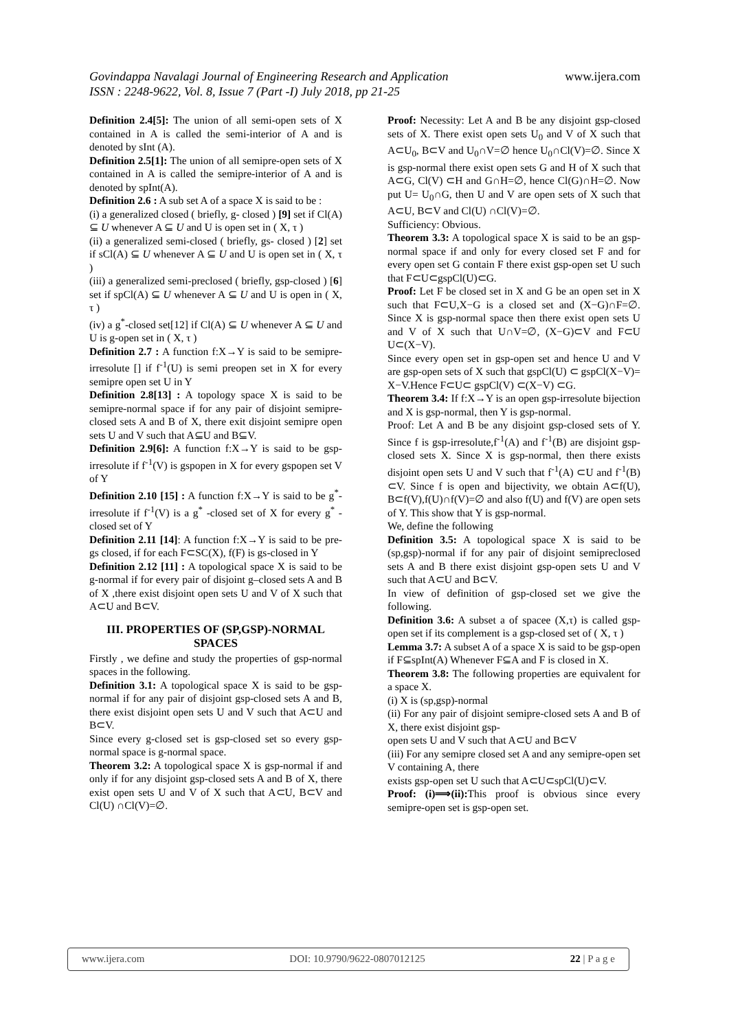Govindappa Navalagi Journal of Engineering Research and Application www.ijera.com
ISSN : 2248-9622, Vol. 8, Issue 7 (Part -I) July 2018, pp 21-25
Definition 2.4[5]: The union of all semi-open sets of X contained in A is called the semi-interior of A and is denoted by sInt (A).
Definition 2.5[1]: The union of all semipre-open sets of X contained in A is called the semipre-interior of A and is denoted by spInt(A).
Definition 2.6 : A sub set A of a space X is said to be :
(i) a generalized closed ( briefly, g- closed ) [9] set if Cl(A) ⊆ U whenever A ⊆ U and U is open set in ( X, τ )
(ii) a generalized semi-closed ( briefly, gs- closed ) [2] set if sCl(A) ⊆ U whenever A ⊆ U and U is open set in ( X, τ )
(iii) a generalized semi-preclosed ( briefly, gsp-closed ) [6] set if spCl(A) ⊆ U whenever A ⊆ U and U is open in ( X, τ )
(iv) a g<sup>*</sup>-closed set[12] if Cl(A) ⊆ U whenever A ⊆ U and U is g-open set in ( X, τ )
Definition 2.7 : A function f:X→Y is said to be semipre-irresolute [] if f<sup>-1</sup>(U) is semi preopen set in X for every semipre open set U in Y
Definition 2.8[13] : A topology space X is said to be semipre-normal space if for any pair of disjoint semipre-closed sets A and B of X, there exit disjoint semipre open sets U and V such that A⊆U and B⊆V.
Definition 2.9[6]: A function f:X→Y is said to be gsp-irresolute if f<sup>-1</sup>(V) is gspopen in X for every gspopen set V of Y
Definition 2.10 [15] : A function f:X→Y is said to be g<sup>*</sup>-irresolute if f<sup>-1</sup>(V) is a g<sup>*</sup> -closed set of X for every g<sup>*</sup> -closed set of Y
Definition 2.11 [14]: A function f:X→Y is said to be pre-gs closed, if for each F⊂SC(X), f(F) is gs-closed in Y
Definition 2.12 [11] : A topological space X is said to be g-normal if for every pair of disjoint g–closed sets A and B of X ,there exist disjoint open sets U and V of X such that A⊂U and B⊂V.
III. PROPERTIES OF (SP,GSP)-NORMAL SPACES
Firstly , we define and study the properties of gsp-normal spaces in the following.
Definition 3.1: A topological space X is said to be gsp-normal if for any pair of disjoint gsp-closed sets A and B, there exist disjoint open sets U and V such that A⊂U and B⊂V.
Since every g-closed set is gsp-closed set so every gsp-normal space is g-normal space.
Theorem 3.2: A topological space X is gsp-normal if and only if for any disjoint gsp-closed sets A and B of X, there exist open sets U and V of X such that A⊂U, B⊂V and Cl(U) ∩Cl(V)=∅.
Proof: Necessity: Let A and B be any disjoint gsp-closed sets of X. There exist open sets U<sub>0</sub> and V of X such that A⊂U<sub>0</sub>, B⊂V and U<sub>0</sub>∩V=∅ hence U<sub>0</sub>∩Cl(V)=∅. Since X is gsp-normal there exist open sets G and H of X such that A⊂G, Cl(V) ⊂H and G∩H=∅, hence Cl(G)∩H=∅. Now put U= U<sub>0</sub>∩G, then U and V are open sets of X such that A⊂U, B⊂V and Cl(U) ∩Cl(V)=∅.
Sufficiency: Obvious.
Theorem 3.3: A topological space X is said to be an gsp-normal space if and only for every closed set F and for every open set G contain F there exist gsp-open set U such that F⊂U⊂gspCl(U)⊂G.
Proof: Let F be closed set in X and G be an open set in X such that F⊂U,X−G is a closed set and (X−G)∩F=∅. Since X is gsp-normal space then there exist open sets U and V of X such that U∩V=∅, (X−G)⊂V and F⊂U U⊂(X−V).
Since every open set in gsp-open set and hence U and V are gsp-open sets of X such that gspCl(U) ⊂ gspCl(X−V)= X−V.Hence F⊂U⊂ gspCl(V) ⊂(X−V) ⊂G.
Theorem 3.4: If f:X→Y is an open gsp-irresolute bijection and X is gsp-normal, then Y is gsp-normal.
Proof: Let A and B be any disjoint gsp-closed sets of Y. Since f is gsp-irresolute,f<sup>-1</sup>(A) and f<sup>-1</sup>(B) are disjoint gsp-closed sets X. Since X is gsp-normal, then there exists disjoint open sets U and V such that f<sup>-1</sup>(A) ⊂U and f<sup>-1</sup>(B) ⊂V. Since f is open and bijectivity, we obtain A⊂f(U), B⊂f(V),f(U)∩f(V)=∅ and also f(U) and f(V) are open sets of Y. This show that Y is gsp-normal.
We, define the following
Definition 3.5: A topological space X is said to be (sp,gsp)-normal if for any pair of disjoint semipreclosed sets A and B there exist disjoint gsp-open sets U and V such that A⊂U and B⊂V.
In view of definition of gsp-closed set we give the following.
Definition 3.6: A subset a of spacee (X,τ) is called gsp-open set if its complement is a gsp-closed set of ( X, τ )
Lemma 3.7: A subset A of a space X is said to be gsp-open if F⊆spInt(A) Whenever F⊆A and F is closed in X.
Theorem 3.8: The following properties are equivalent for a space X.
(i) X is (sp,gsp)-normal
(ii) For any pair of disjoint semipre-closed sets A and B of X, there exist disjoint gsp-
open sets U and V such that A⊂U and B⊂V
(iii) For any semipre closed set A and any semipre-open set V containing A, there
exists gsp-open set U such that A⊂U⊂spCl(U)⊂V.
Proof: (i)⟹(ii): This proof is obvious since every semipre-open set is gsp-open set.
www.ijera.com DOI: 10.9790/9622-0807012125 22 | P a g e